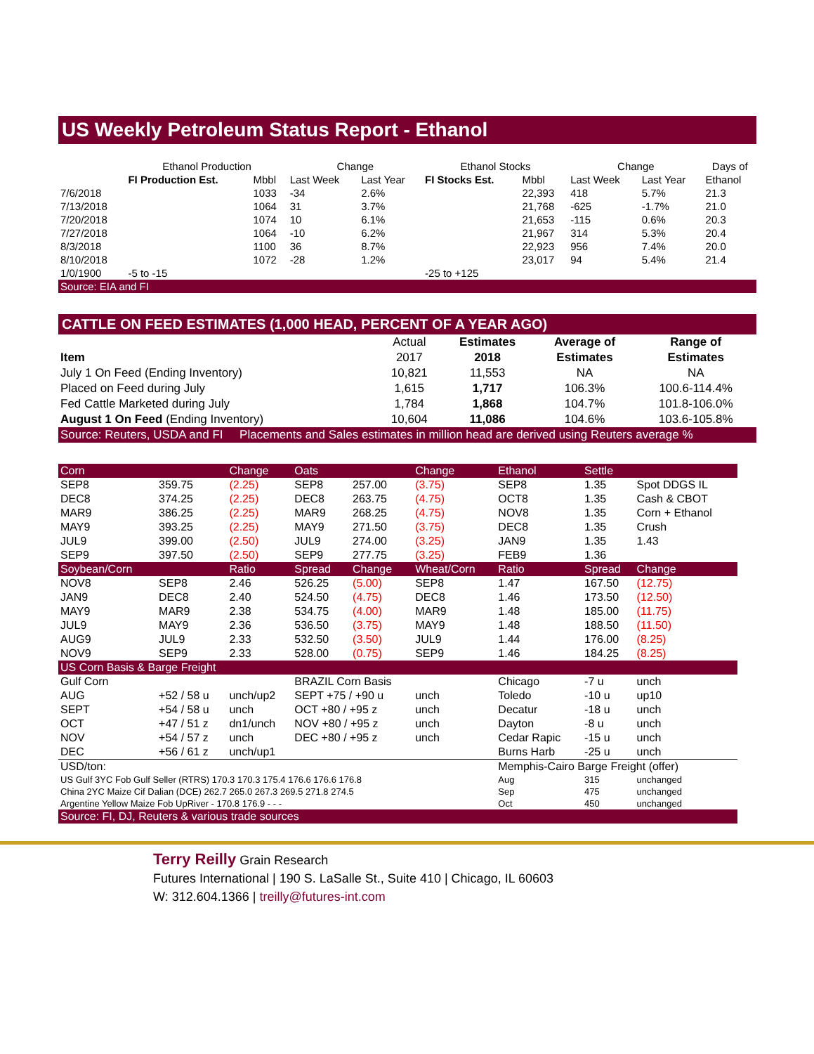US Weekly Petroleum Status Report - Ethanol
| | Ethanol Production | | Change | | Ethanol Stocks | | Change | | Days of |
| --- | --- | --- | --- | --- | --- | --- | --- | --- | --- |
| | FI Production Est. | Mbbl | Last Week | Last Year | FI Stocks Est. | Mbbl | Last Week | Last Year | Ethanol |
| 7/6/2018 | | 1033 | -34 | 2.6% | | 22,393 | 418 | 5.7% | 21.3 |
| 7/13/2018 | | 1064 | 31 | 3.7% | | 21,768 | -625 | -1.7% | 21.0 |
| 7/20/2018 | | 1074 | 10 | 6.1% | | 21,653 | -115 | 0.6% | 20.3 |
| 7/27/2018 | | 1064 | -10 | 6.2% | | 21,967 | 314 | 5.3% | 20.4 |
| 8/3/2018 | | 1100 | 36 | 8.7% | | 22,923 | 956 | 7.4% | 20.0 |
| 8/10/2018 | | 1072 | -28 | 1.2% | | 23,017 | 94 | 5.4% | 21.4 |
| 1/0/1900 | -5 to -15 | | | | -25 to +125 | | | | |
| Source: EIA and FI | | | | | | | | | |
CATTLE ON FEED ESTIMATES (1,000 HEAD, PERCENT OF A YEAR AGO)
| | Actual | Estimates | Average of | Range of |
| --- | --- | --- | --- | --- |
| Item | 2017 | 2018 | Estimates | Estimates |
| July 1 On Feed (Ending Inventory) | 10,821 | 11,553 | NA | NA |
| Placed on Feed during July | 1,615 | 1,717 | 106.3% | 100.6-114.4% |
| Fed Cattle Marketed during July | 1,784 | 1,868 | 104.7% | 101.8-106.0% |
| August 1 On Feed (Ending Inventory) | 10,604 | 11,086 | 104.6% | 103.6-105.8% |
| Source: Reuters, USDA and FI Placements and Sales estimates in million head are derived using Reuters average % | | | | |
| Corn | | Change | Oats | | Change | Ethanol | Settle | |
| SEP8 | 359.75 | (2.25) | SEP8 | 257.00 | (3.75) | SEP8 | 1.35 | Spot DDGS IL |
| DEC8 | 374.25 | (2.25) | DEC8 | 263.75 | (4.75) | OCT8 | 1.35 | Cash & CBOT |
| MAR9 | 386.25 | (2.25) | MAR9 | 268.25 | (4.75) | NOV8 | 1.35 | Corn + Ethanol |
| MAY9 | 393.25 | (2.25) | MAY9 | 271.50 | (3.75) | DEC8 | 1.35 | Crush |
| JUL9 | 399.00 | (2.50) | JUL9 | 274.00 | (3.25) | JAN9 | 1.35 | 1.43 |
| SEP9 | 397.50 | (2.50) | SEP9 | 277.75 | (3.25) | FEB9 | 1.36 | |
| Soybean/Corn | | Ratio | Spread | Change | Wheat/Corn | Ratio | Spread | Change |
| NOV8 | SEP8 | 2.46 | 526.25 | (5.00) | SEP8 | 1.47 | 167.50 | (12.75) |
| JAN9 | DEC8 | 2.40 | 524.50 | (4.75) | DEC8 | 1.46 | 173.50 | (12.50) |
| MAY9 | MAR9 | 2.38 | 534.75 | (4.00) | MAR9 | 1.48 | 185.00 | (11.75) |
| JUL9 | MAY9 | 2.36 | 536.50 | (3.75) | MAY9 | 1.48 | 188.50 | (11.50) |
| AUG9 | JUL9 | 2.33 | 532.50 | (3.50) | JUL9 | 1.44 | 176.00 | (8.25) |
| NOV9 | SEP9 | 2.33 | 528.00 | (0.75) | SEP9 | 1.46 | 184.25 | (8.25) |
| US Corn Basis & Barge Freight | | | | | | | | |
| Gulf Corn | | | BRAZIL Corn Basis | | | Chicago | -7 u | unch |
| AUG | +52 / 58 u | unch/up2 | SEPT +75 / +90 u | | unch | Toledo | -10 u | up10 |
| SEPT | +54 / 58 u | unch | OCT +80 / +95 z | | unch | Decatur | -18 u | unch |
| OCT | +47 / 51 z | dn1/unch | NOV +80 / +95 z | | unch | Dayton | -8 u | unch |
| NOV | +54 / 57 z | unch | DEC +80 / +95 z | | unch | Cedar Rapic | -15 u | unch |
| DEC | +56 / 61 z | unch/up1 | | | | Burns Harb | -25 u | unch |
| USD/ton: | | | | | | Memphis-Cairo Barge Freight (offer) | | |
| US Gulf 3YC Fob Gulf Seller (RTRS) 170.3 170.3 175.4 176.6 176.6 176.8 | | | | | | Aug | 315 | unchanged |
| China 2YC Maize Cif Dalian (DCE) 262.7 265.0 267.3 269.5 271.8 274.5 | | | | | | Sep | 475 | unchanged |
| Argentine Yellow Maize Fob UpRiver - 170.8 176.9 - - - | | | | | | Oct | 450 | unchanged |
| Source: FI, DJ, Reuters & various trade sources | | | | | | | | |
Terry Reilly Grain Research
Futures International | 190 S. LaSalle St., Suite 410 | Chicago, IL 60603
W: 312.604.1366 | treilly@futures-int.com